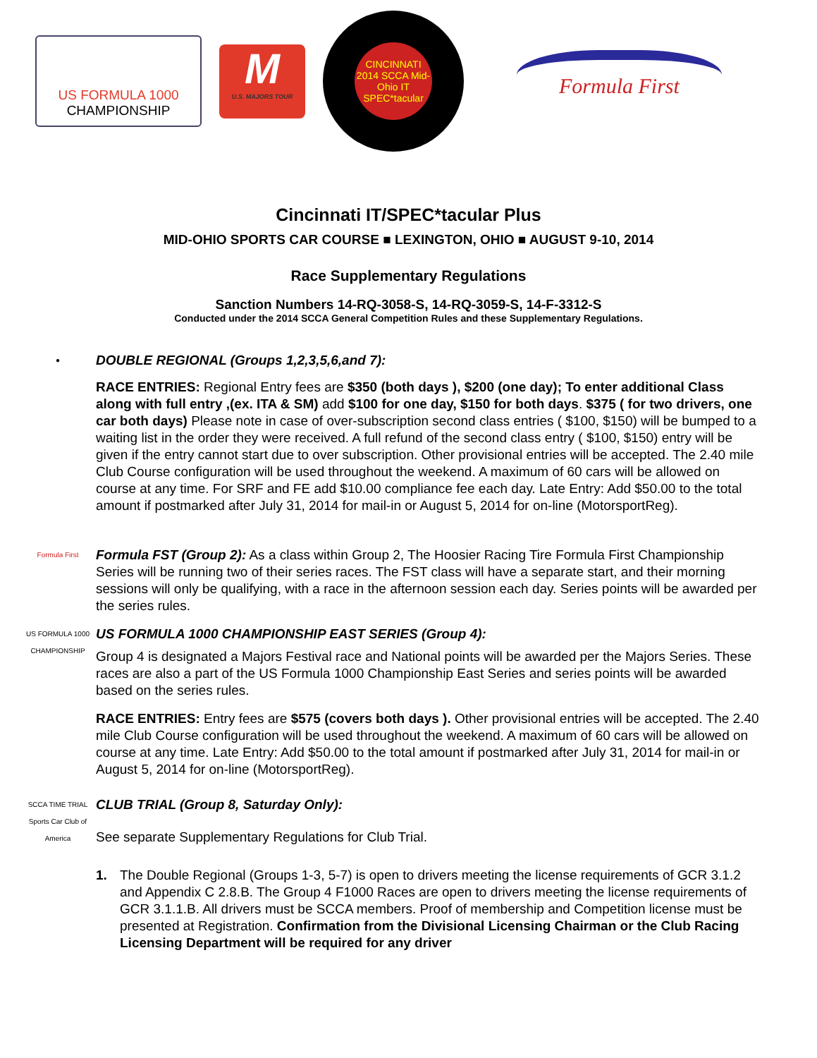US FORMULA 1000
CHAMPIONSHIP
M
U.S. MAJORS TOUR
CINCINNATI 2014 SCCA Mid-Ohio IT SPEC*tacular
Formula First
Cincinnati IT/SPEC*tacular Plus
MID-OHIO SPORTS CAR COURSE ■ LEXINGTON, OHIO ■ AUGUST 9-10, 2014
Race Supplementary Regulations
Sanction Numbers 14-RQ-3058-S, 14-RQ-3059-S, 14-F-3312-S
Conducted under the 2014 SCCA General Competition Rules and these Supplementary Regulations.
●
DOUBLE REGIONAL (Groups 1,2,3,5,6,and 7):
RACE ENTRIES: Regional Entry fees are $350 (both days ), $200 (one day); To enter additional Class along with full entry ,(ex. ITA & SM) add $100 for one day, $150 for both days. $375 ( for two drivers, one car both days) Please note in case of over-subscription second class entries ( $100, $150) will be bumped to a waiting list in the order they were received. A full refund of the second class entry ( $100, $150) entry will be given if the entry cannot start due to over subscription. Other provisional entries will be accepted. The 2.40 mile Club Course configuration will be used throughout the weekend. A maximum of 60 cars will be allowed on course at any time. For SRF and FE add $10.00 compliance fee each day. Late Entry: Add $50.00 to the total amount if postmarked after July 31, 2014 for mail-in or August 5, 2014 for on-line (MotorsportReg).
Formula First
Formula FST (Group 2): As a class within Group 2, The Hoosier Racing Tire Formula First Championship Series will be running two of their series races. The FST class will have a separate start, and their morning sessions will only be qualifying, with a race in the afternoon session each day. Series points will be awarded per the series rules.
US FORMULA 1000 CHAMPIONSHIP
US FORMULA 1000 CHAMPIONSHIP EAST SERIES (Group 4):
Group 4 is designated a Majors Festival race and National points will be awarded per the Majors Series. These races are also a part of the US Formula 1000 Championship East Series and series points will be awarded based on the series rules.
RACE ENTRIES: Entry fees are $575 (covers both days ). Other provisional entries will be accepted. The 2.40 mile Club Course configuration will be used throughout the weekend. A maximum of 60 cars will be allowed on course at any time. Late Entry: Add $50.00 to the total amount if postmarked after July 31, 2014 for mail-in or August 5, 2014 for on-line (MotorsportReg).
SCCA TIME TRIAL Sports Car Club of America
CLUB TRIAL (Group 8, Saturday Only):
See separate Supplementary Regulations for Club Trial.
1. The Double Regional (Groups 1-3, 5-7) is open to drivers meeting the license requirements of GCR 3.1.2 and Appendix C 2.8.B. The Group 4 F1000 Races are open to drivers meeting the license requirements of GCR 3.1.1.B. All drivers must be SCCA members. Proof of membership and Competition license must be presented at Registration. Confirmation from the Divisional Licensing Chairman or the Club Racing Licensing Department will be required for any driver